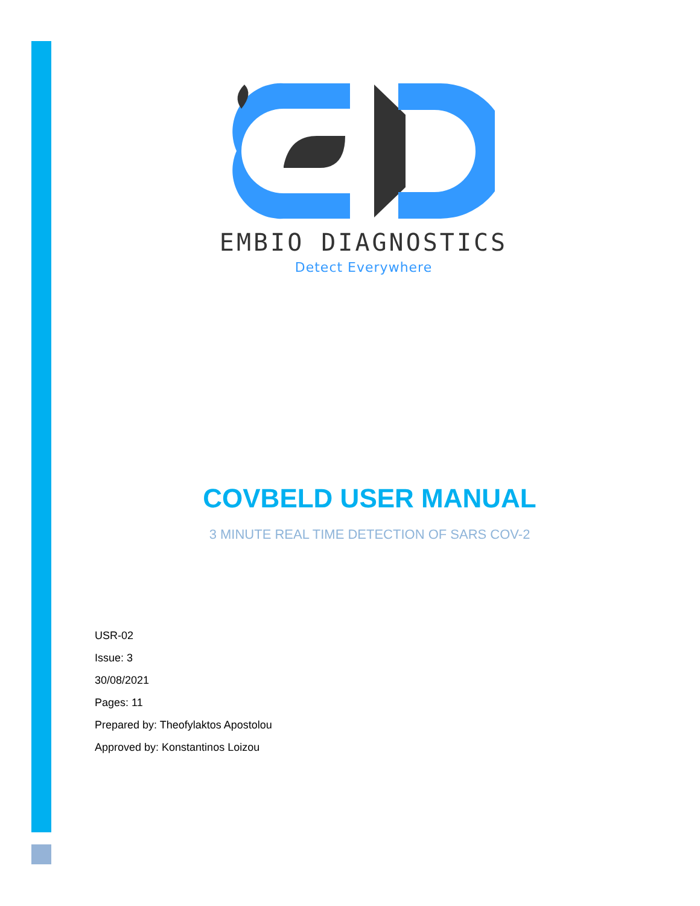EMBIO DIAGNOSTICS
Detect Everywhere
COVBELD USER MANUAL
3 MINUTE REAL TIME DETECTION OF SARS COV-2
USR-02
Issue: 3
30/08/2021
Pages: 11
Prepared by: Theofylaktos Apostolou
Approved by: Konstantinos Loizou